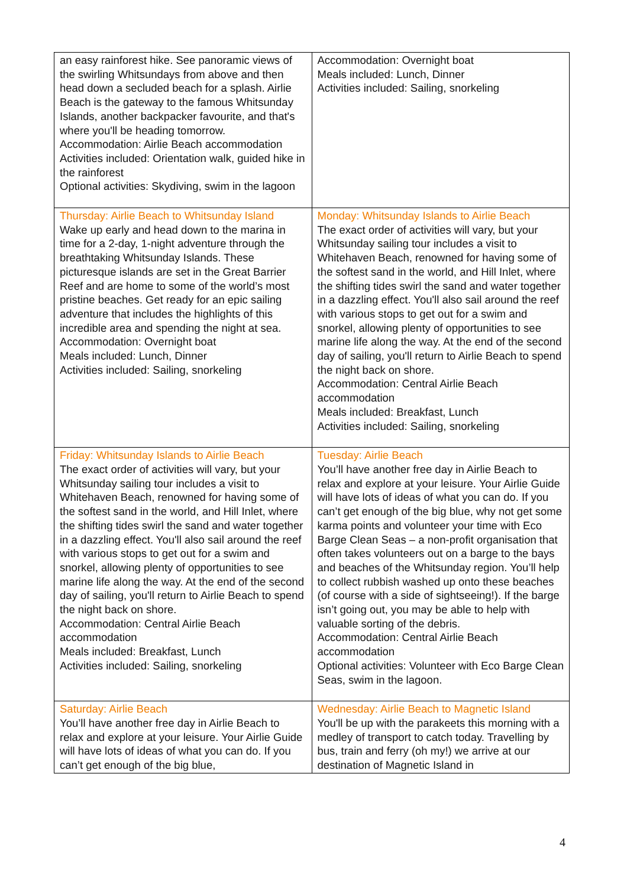| an easy rainforest hike. See panoramic views of the swirling Whitsundays from above and then head down a secluded beach for a splash. Airlie Beach is the gateway to the famous Whitsunday Islands, another backpacker favourite, and that's where you'll be heading tomorrow. Accommodation: Airlie Beach accommodation Activities included: Orientation walk, guided hike in the rainforest Optional activities: Skydiving, swim in the lagoon | Accommodation: Overnight boat Meals included: Lunch, Dinner Activities included: Sailing, snorkeling |
| Thursday: Airlie Beach to Whitsunday Island Wake up early and head down to the marina in time for a 2-day, 1-night adventure through the breathtaking Whitsunday Islands. These picturesque islands are set in the Great Barrier Reef and are home to some of the world’s most pristine beaches. Get ready for an epic sailing adventure that includes the highlights of this incredible area and spending the night at sea. Accommodation: Overnight boat Meals included: Lunch, Dinner Activities included: Sailing, snorkeling | Monday: Whitsunday Islands to Airlie Beach The exact order of activities will vary, but your Whitsunday sailing tour includes a visit to Whitehaven Beach, renowned for having some of the softest sand in the world, and Hill Inlet, where the shifting tides swirl the sand and water together in a dazzling effect. You'll also sail around the reef with various stops to get out for a swim and snorkel, allowing plenty of opportunities to see marine life along the way. At the end of the second day of sailing, you'll return to Airlie Beach to spend the night back on shore. Accommodation: Central Airlie Beach accommodation Meals included: Breakfast, Lunch Activities included: Sailing, snorkeling |
| Friday: Whitsunday Islands to Airlie Beach The exact order of activities will vary, but your Whitsunday sailing tour includes a visit to Whitehaven Beach, renowned for having some of the softest sand in the world, and Hill Inlet, where the shifting tides swirl the sand and water together in a dazzling effect. You'll also sail around the reef with various stops to get out for a swim and snorkel, allowing plenty of opportunities to see marine life along the way. At the end of the second day of sailing, you'll return to Airlie Beach to spend the night back on shore. Accommodation: Central Airlie Beach accommodation Meals included: Breakfast, Lunch Activities included: Sailing, snorkeling | Tuesday: Airlie Beach You’ll have another free day in Airlie Beach to relax and explore at your leisure. Your Airlie Guide will have lots of ideas of what you can do. If you can’t get enough of the big blue, why not get some karma points and volunteer your time with Eco Barge Clean Seas – a non-profit organisation that often takes volunteers out on a barge to the bays and beaches of the Whitsunday region. You’ll help to collect rubbish washed up onto these beaches (of course with a side of sightseeing!). If the barge isn’t going out, you may be able to help with valuable sorting of the debris. Accommodation: Central Airlie Beach accommodation Optional activities: Volunteer with Eco Barge Clean Seas, swim in the lagoon. |
| Saturday: Airlie Beach You’ll have another free day in Airlie Beach to relax and explore at your leisure. Your Airlie Guide will have lots of ideas of what you can do. If you can’t get enough of the big blue, | Wednesday: Airlie Beach to Magnetic Island You'll be up with the parakeets this morning with a medley of transport to catch today. Travelling by bus, train and ferry (oh my!) we arrive at our destination of Magnetic Island in |
4